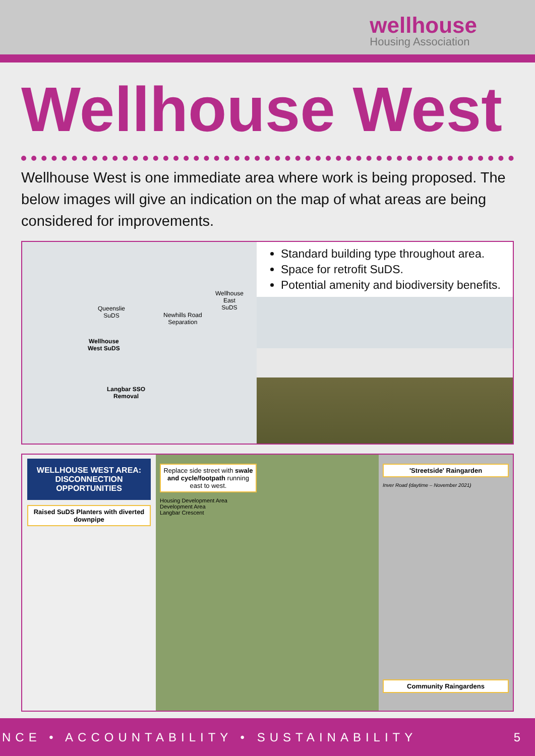wellhouse
Housing Association
Wellhouse West
Wellhouse West is one immediate area where work is being proposed. The below images will give an indication on the map of what areas are being considered for improvements.
Queenslie
SuDS
Wellhouse
East
SuDS
Newhills Road
Separation
Wellhouse
West SuDS
Langbar SSO
Removal
Standard building type throughout area.
Space for retrofit SuDS.
Potential amenity and biodiversity benefits.
WELLHOUSE WEST AREA: DISCONNECTION OPPORTUNITIES
Raised SuDS Planters with diverted downpipe
Replace side street with swale and cycle/footpath running east to west.
Housing Development Area
Development Area
Langbar Crescent
'Streetside' Raingarden
Inver Road (daytime – November 2021)
Community Raingardens
NCE • ACCOUNTABILITY • SUSTAINABILITY 5